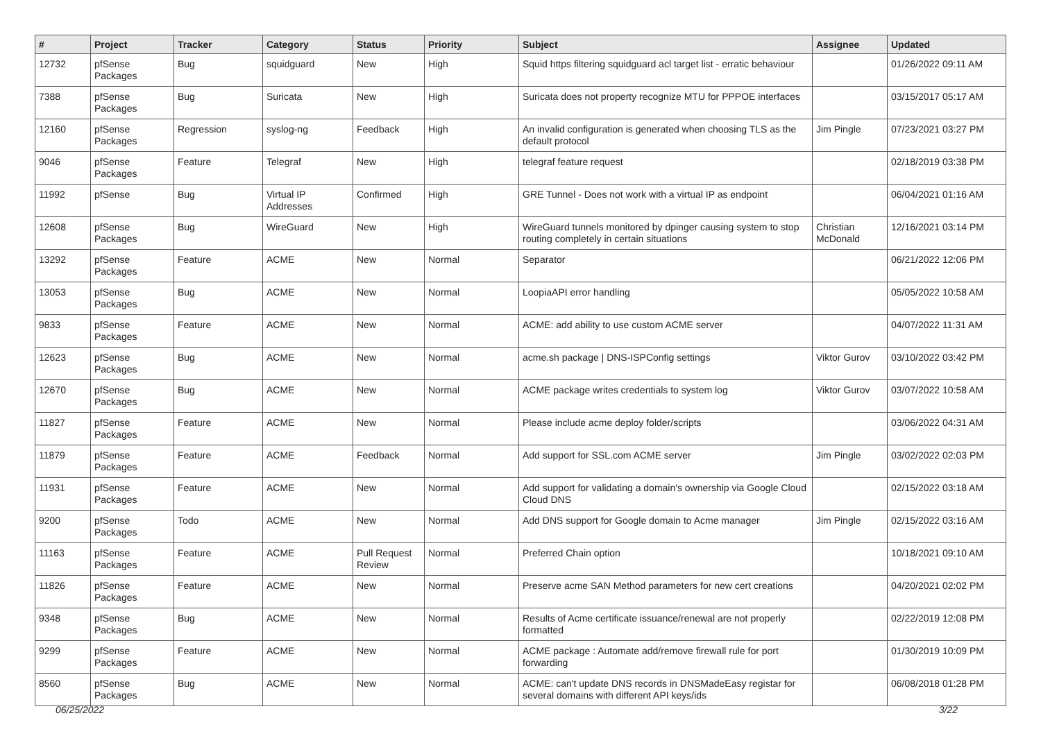| # | Project | Tracker | Category | Status | Priority | Subject | Assignee | Updated |
| --- | --- | --- | --- | --- | --- | --- | --- | --- |
| 12732 | pfSense Packages | Bug | squidguard | New | High | Squid https filtering squidguard acl target list - erratic behaviour | | 01/26/2022 09:11 AM |
| 7388 | pfSense Packages | Bug | Suricata | New | High | Suricata does not property recognize MTU for PPPOE interfaces | | 03/15/2017 05:17 AM |
| 12160 | pfSense Packages | Regression | syslog-ng | Feedback | High | An invalid configuration is generated when choosing TLS as the default protocol | Jim Pingle | 07/23/2021 03:27 PM |
| 9046 | pfSense Packages | Feature | Telegraf | New | High | telegraf feature request | | 02/18/2019 03:38 PM |
| 11992 | pfSense | Bug | Virtual IP Addresses | Confirmed | High | GRE Tunnel - Does not work with a virtual IP as endpoint | | 06/04/2021 01:16 AM |
| 12608 | pfSense Packages | Bug | WireGuard | New | High | WireGuard tunnels monitored by dpinger causing system to stop routing completely in certain situations | Christian McDonald | 12/16/2021 03:14 PM |
| 13292 | pfSense Packages | Feature | ACME | New | Normal | Separator | | 06/21/2022 12:06 PM |
| 13053 | pfSense Packages | Bug | ACME | New | Normal | LoopiaAPI error handling | | 05/05/2022 10:58 AM |
| 9833 | pfSense Packages | Feature | ACME | New | Normal | ACME: add ability to use custom ACME server | | 04/07/2022 11:31 AM |
| 12623 | pfSense Packages | Bug | ACME | New | Normal | acme.sh package / DNS-ISPConfig settings | Viktor Gurov | 03/10/2022 03:42 PM |
| 12670 | pfSense Packages | Bug | ACME | New | Normal | ACME package writes credentials to system log | Viktor Gurov | 03/07/2022 10:58 AM |
| 11827 | pfSense Packages | Feature | ACME | New | Normal | Please include acme deploy folder/scripts | | 03/06/2022 04:31 AM |
| 11879 | pfSense Packages | Feature | ACME | Feedback | Normal | Add support for SSL.com ACME server | Jim Pingle | 03/02/2022 02:03 PM |
| 11931 | pfSense Packages | Feature | ACME | New | Normal | Add support for validating a domain's ownership via Google Cloud Cloud DNS | | 02/15/2022 03:18 AM |
| 9200 | pfSense Packages | Todo | ACME | New | Normal | Add DNS support for Google domain to Acme manager | Jim Pingle | 02/15/2022 03:16 AM |
| 11163 | pfSense Packages | Feature | ACME | Pull Request Review | Normal | Preferred Chain option | | 10/18/2021 09:10 AM |
| 11826 | pfSense Packages | Feature | ACME | New | Normal | Preserve acme SAN Method parameters for new cert creations | | 04/20/2021 02:02 PM |
| 9348 | pfSense Packages | Bug | ACME | New | Normal | Results of Acme certificate issuance/renewal are not properly formatted | | 02/22/2019 12:08 PM |
| 9299 | pfSense Packages | Feature | ACME | New | Normal | ACME package : Automate add/remove firewall rule for port forwarding | | 01/30/2019 10:09 PM |
| 8560 | pfSense Packages | Bug | ACME | New | Normal | ACME: can't update DNS records in DNSMadeEasy registar for several domains with different API keys/ids | | 06/08/2018 01:28 PM |
06/25/2022 3/22